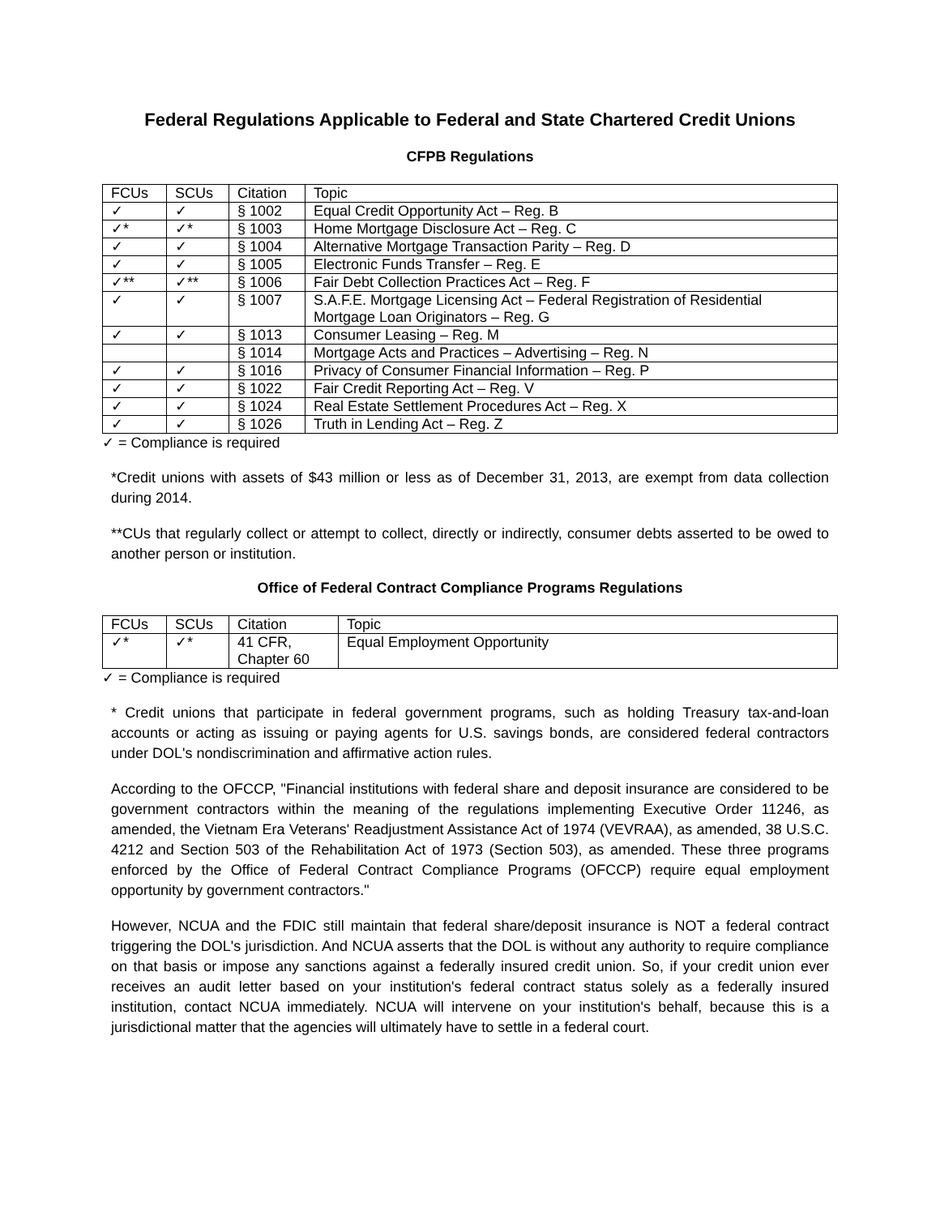Federal Regulations Applicable to Federal and State Chartered Credit Unions
CFPB Regulations
| FCUs | SCUs | Citation | Topic |
| ✓ | ✓ | § 1002 | Equal Credit Opportunity Act – Reg. B |
| ✓* | ✓* | § 1003 | Home Mortgage Disclosure Act – Reg. C |
| ✓ | ✓ | § 1004 | Alternative Mortgage Transaction Parity – Reg. D |
| ✓ | ✓ | § 1005 | Electronic Funds Transfer – Reg. E |
| ✓** | ✓** | § 1006 | Fair Debt Collection Practices Act – Reg. F |
| ✓ | ✓ | § 1007 | S.A.F.E. Mortgage Licensing Act – Federal Registration of Residential Mortgage Loan Originators – Reg. G |
| ✓ | ✓ | § 1013 | Consumer Leasing – Reg. M |
| | | § 1014 | Mortgage Acts and Practices – Advertising – Reg. N |
| ✓ | ✓ | § 1016 | Privacy of Consumer Financial Information – Reg. P |
| ✓ | ✓ | § 1022 | Fair Credit Reporting Act – Reg. V |
| ✓ | ✓ | § 1024 | Real Estate Settlement Procedures Act – Reg. X |
| ✓ | ✓ | § 1026 | Truth in Lending Act – Reg. Z |
✓ = Compliance is required
*Credit unions with assets of $43 million or less as of December 31, 2013, are exempt from data collection during 2014.
**CUs that regularly collect or attempt to collect, directly or indirectly, consumer debts asserted to be owed to another person or institution.
Office of Federal Contract Compliance Programs Regulations
| FCUs | SCUs | Citation | Topic |
| ✓* | ✓* | 41 CFR, Chapter 60 | Equal Employment Opportunity |
✓ = Compliance is required
* Credit unions that participate in federal government programs, such as holding Treasury tax-and-loan accounts or acting as issuing or paying agents for U.S. savings bonds, are considered federal contractors under DOL's nondiscrimination and affirmative action rules.
According to the OFCCP, "Financial institutions with federal share and deposit insurance are considered to be government contractors within the meaning of the regulations implementing Executive Order 11246, as amended, the Vietnam Era Veterans' Readjustment Assistance Act of 1974 (VEVRAA), as amended, 38 U.S.C. 4212 and Section 503 of the Rehabilitation Act of 1973 (Section 503), as amended. These three programs enforced by the Office of Federal Contract Compliance Programs (OFCCP) require equal employment opportunity by government contractors."
However, NCUA and the FDIC still maintain that federal share/deposit insurance is NOT a federal contract triggering the DOL's jurisdiction. And NCUA asserts that the DOL is without any authority to require compliance on that basis or impose any sanctions against a federally insured credit union. So, if your credit union ever receives an audit letter based on your institution's federal contract status solely as a federally insured institution, contact NCUA immediately. NCUA will intervene on your institution's behalf, because this is a jurisdictional matter that the agencies will ultimately have to settle in a federal court.